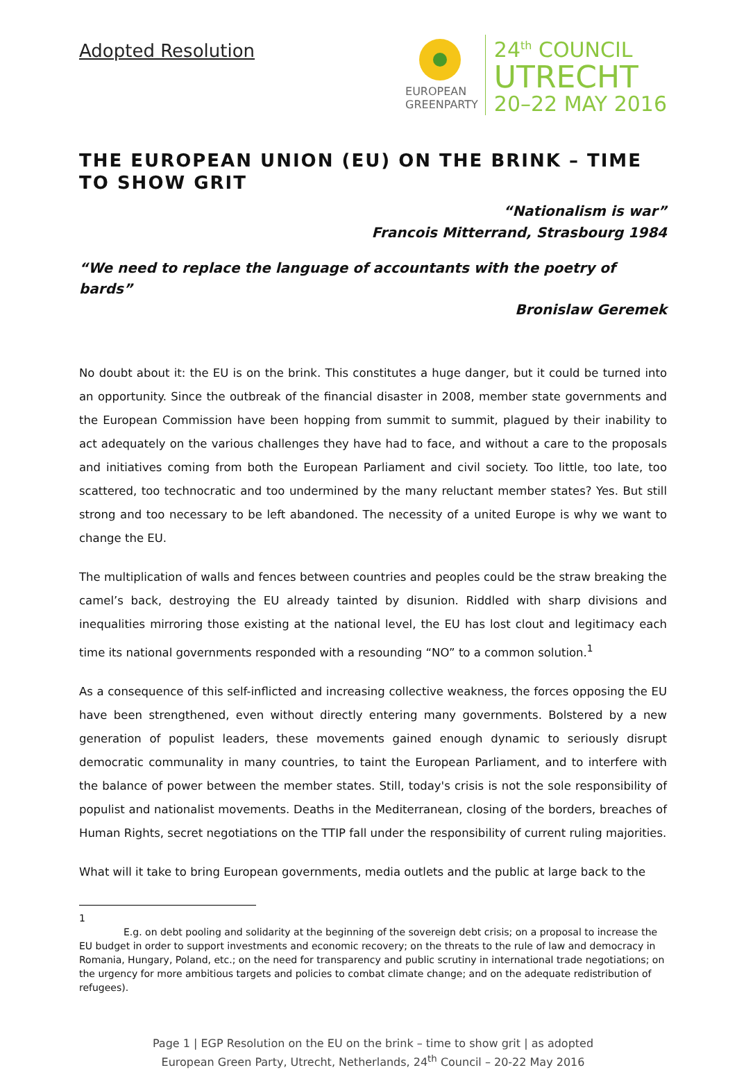Adopted Resolution
EUROPEAN
GREENPARTY
24<sup>th</sup> COUNCIL
UTRECHT
20–22 MAY 2016
THE EUROPEAN UNION (EU) ON THE BRINK – TIME TO SHOW GRIT
“Nationalism is war”
Francois Mitterrand, Strasbourg 1984
“We need to replace the language of accountants with the poetry of bards”
Bronislaw Geremek
No doubt about it: the EU is on the brink. This constitutes a huge danger, but it could be turned into an opportunity. Since the outbreak of the financial disaster in 2008, member state governments and the European Commission have been hopping from summit to summit, plagued by their inability to act adequately on the various challenges they have had to face, and without a care to the proposals and initiatives coming from both the European Parliament and civil society. Too little, too late, too scattered, too technocratic and too undermined by the many reluctant member states? Yes. But still strong and too necessary to be left abandoned. The necessity of a united Europe is why we want to change the EU.
The multiplication of walls and fences between countries and peoples could be the straw breaking the camel’s back, destroying the EU already tainted by disunion. Riddled with sharp divisions and inequalities mirroring those existing at the national level, the EU has lost clout and legitimacy each time its national governments responded with a resounding “NO” to a common solution.<sup>1</sup>
As a consequence of this self-inflicted and increasing collective weakness, the forces opposing the EU have been strengthened, even without directly entering many governments. Bolstered by a new generation of populist leaders, these movements gained enough dynamic to seriously disrupt democratic communality in many countries, to taint the European Parliament, and to interfere with the balance of power between the member states. Still, today's crisis is not the sole responsibility of populist and nationalist movements. Deaths in the Mediterranean, closing of the borders, breaches of Human Rights, secret negotiations on the TTIP fall under the responsibility of current ruling majorities.
What will it take to bring European governments, media outlets and the public at large back to the
1
E.g. on debt pooling and solidarity at the beginning of the sovereign debt crisis; on a proposal to increase the EU budget in order to support investments and economic recovery; on the threats to the rule of law and democracy in Romania, Hungary, Poland, etc.; on the need for transparency and public scrutiny in international trade negotiations; on the urgency for more ambitious targets and policies to combat climate change; and on the adequate redistribution of refugees).
Page 1 | EGP Resolution on the EU on the brink – time to show grit | as adopted
European Green Party, Utrecht, Netherlands, 24<sup>th</sup> Council – 20-22 May 2016